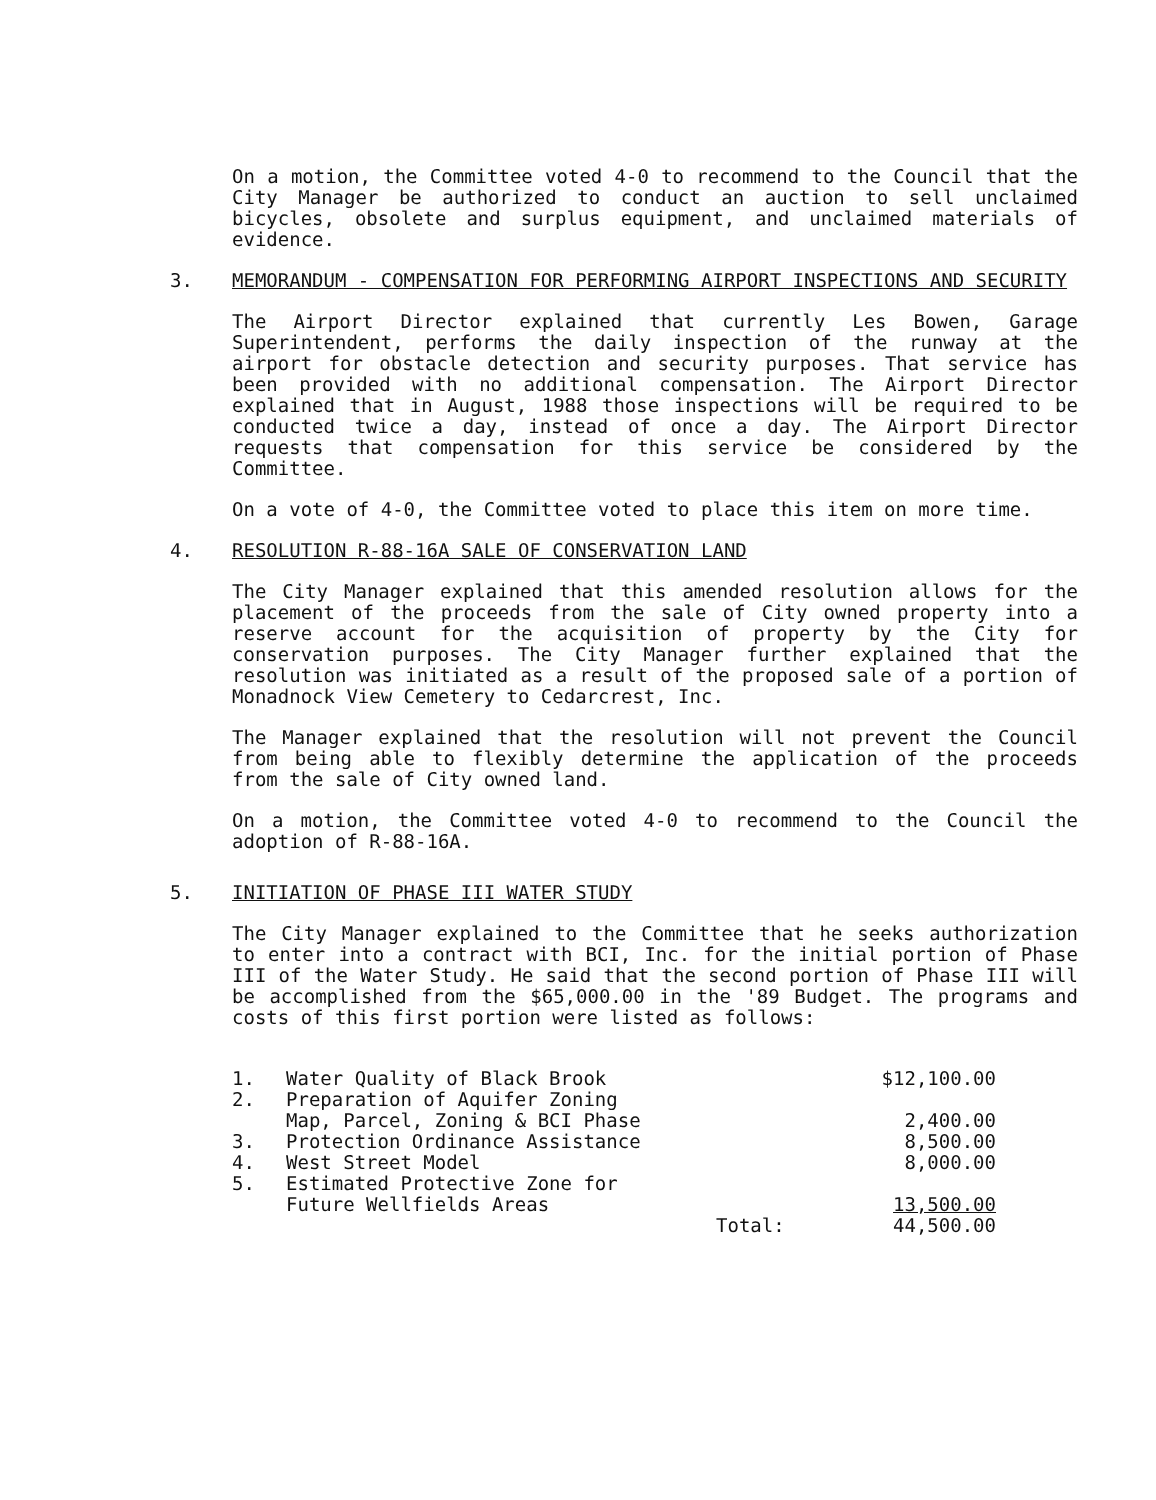On a motion, the Committee voted 4-0 to recommend to the Council that the City Manager be authorized to conduct an auction to sell unclaimed bicycles, obsolete and surplus equipment, and unclaimed materials of evidence.
3. MEMORANDUM - COMPENSATION FOR PERFORMING AIRPORT INSPECTIONS AND SECURITY
The Airport Director explained that currently Les Bowen, Garage Superintendent, performs the daily inspection of the runway at the airport for obstacle detection and security purposes. That service has been provided with no additional compensation. The Airport Director explained that in August, 1988 those inspections will be required to be conducted twice a day, instead of once a day. The Airport Director requests that compensation for this service be considered by the Committee.
On a vote of 4-0, the Committee voted to place this item on more time.
4. RESOLUTION R-88-16A SALE OF CONSERVATION LAND
The City Manager explained that this amended resolution allows for the placement of the proceeds from the sale of City owned property into a reserve account for the acquisition of property by the City for conservation purposes. The City Manager further explained that the resolution was initiated as a result of the proposed sale of a portion of Monadnock View Cemetery to Cedarcrest, Inc.
The Manager explained that the resolution will not prevent the Council from being able to flexibly determine the application of the proceeds from the sale of City owned land.
On a motion, the Committee voted 4-0 to recommend to the Council the adoption of R-88-16A.
5. INITIATION OF PHASE III WATER STUDY
The City Manager explained to the Committee that he seeks authorization to enter into a contract with BCI, Inc. for the initial portion of Phase III of the Water Study. He said that the second portion of Phase III will be accomplished from the $65,000.00 in the '89 Budget. The programs and costs of this first portion were listed as follows:
| 1. | Water Quality of Black Brook | | $12,100.00 |
| 2. | Preparation of Aquifer Zoning Map, Parcel, Zoning & BCI Phase | | 2,400.00 |
| 3. | Protection Ordinance Assistance | | 8,500.00 |
| 4. | West Street Model | | 8,000.00 |
| 5. | Estimated Protective Zone for Future Wellfields Areas | | 13,500.00 |
| | | Total: | 44,500.00 |